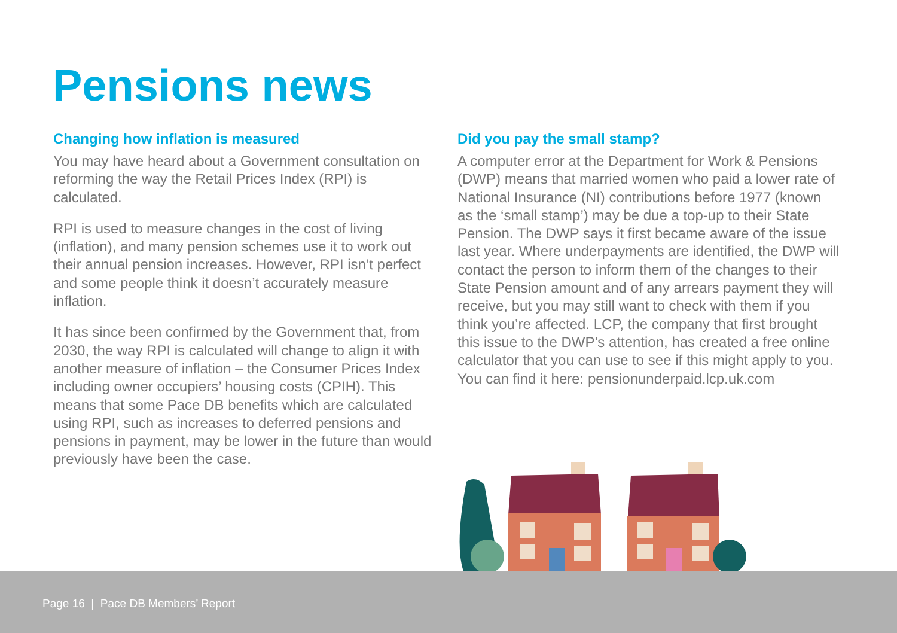Pensions news
Changing how inflation is measured
You may have heard about a Government consultation on reforming the way the Retail Prices Index (RPI) is calculated.
RPI is used to measure changes in the cost of living (inflation), and many pension schemes use it to work out their annual pension increases. However, RPI isn’t perfect and some people think it doesn’t accurately measure inflation.
It has since been confirmed by the Government that, from 2030, the way RPI is calculated will change to align it with another measure of inflation – the Consumer Prices Index including owner occupiers’ housing costs (CPIH). This means that some Pace DB benefits which are calculated using RPI, such as increases to deferred pensions and pensions in payment, may be lower in the future than would previously have been the case.
Did you pay the small stamp?
A computer error at the Department for Work & Pensions (DWP) means that married women who paid a lower rate of National Insurance (NI) contributions before 1977 (known as the ‘small stamp’) may be due a top-up to their State Pension. The DWP says it first became aware of the issue last year. Where underpayments are identified, the DWP will contact the person to inform them of the changes to their State Pension amount and of any arrears payment they will receive, but you may still want to check with them if you think you’re affected. LCP, the company that first brought this issue to the DWP’s attention, has created a free online calculator that you can use to see if this might apply to you. You can find it here: pensionunderpaid.lcp.uk.com
Page 16 | Pace DB Members’ Report